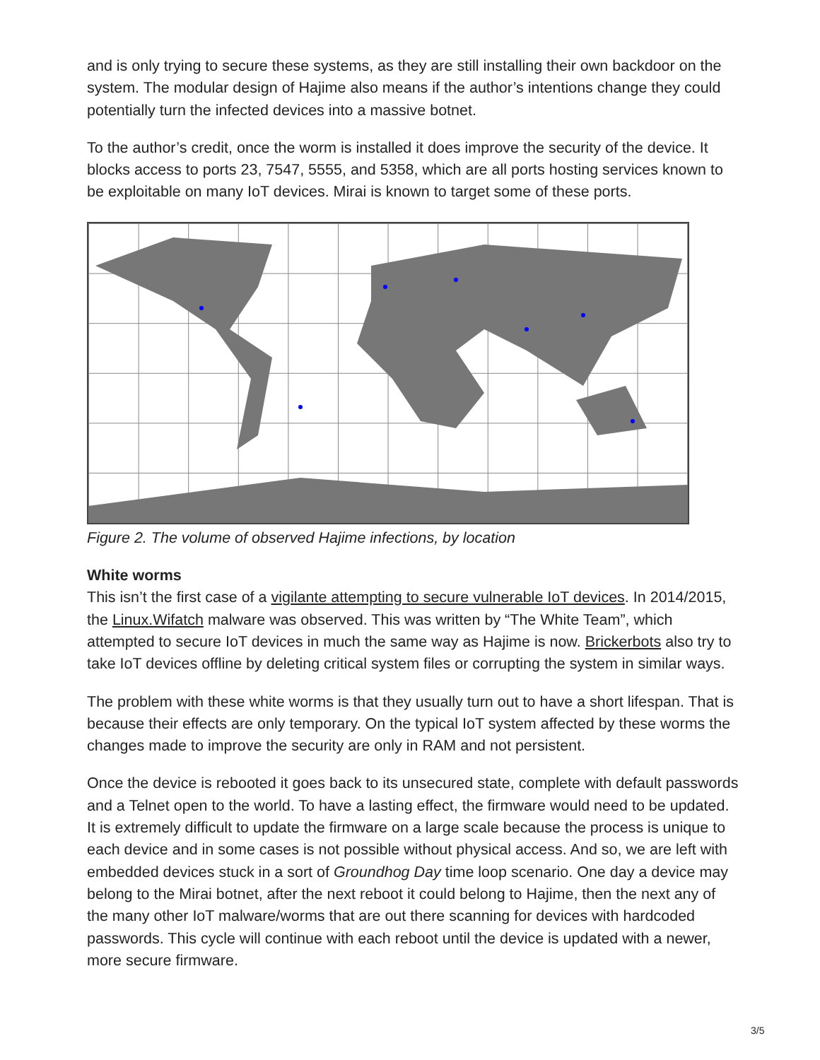and is only trying to secure these systems, as they are still installing their own backdoor on the system. The modular design of Hajime also means if the author’s intentions change they could potentially turn the infected devices into a massive botnet.
To the author’s credit, once the worm is installed it does improve the security of the device. It blocks access to ports 23, 7547, 5555, and 5358, which are all ports hosting services known to be exploitable on many IoT devices. Mirai is known to target some of these ports.
Figure 2. The volume of observed Hajime infections, by location
White worms
This isn’t the first case of a vigilante attempting to secure vulnerable IoT devices. In 2014/2015, the Linux.Wifatch malware was observed. This was written by “The White Team”, which attempted to secure IoT devices in much the same way as Hajime is now. Brickerbots also try to take IoT devices offline by deleting critical system files or corrupting the system in similar ways.
The problem with these white worms is that they usually turn out to have a short lifespan. That is because their effects are only temporary. On the typical IoT system affected by these worms the changes made to improve the security are only in RAM and not persistent.
Once the device is rebooted it goes back to its unsecured state, complete with default passwords and a Telnet open to the world. To have a lasting effect, the firmware would need to be updated. It is extremely difficult to update the firmware on a large scale because the process is unique to each device and in some cases is not possible without physical access. And so, we are left with embedded devices stuck in a sort of Groundhog Day time loop scenario. One day a device may belong to the Mirai botnet, after the next reboot it could belong to Hajime, then the next any of the many other IoT malware/worms that are out there scanning for devices with hardcoded passwords. This cycle will continue with each reboot until the device is updated with a newer, more secure firmware.
3/5